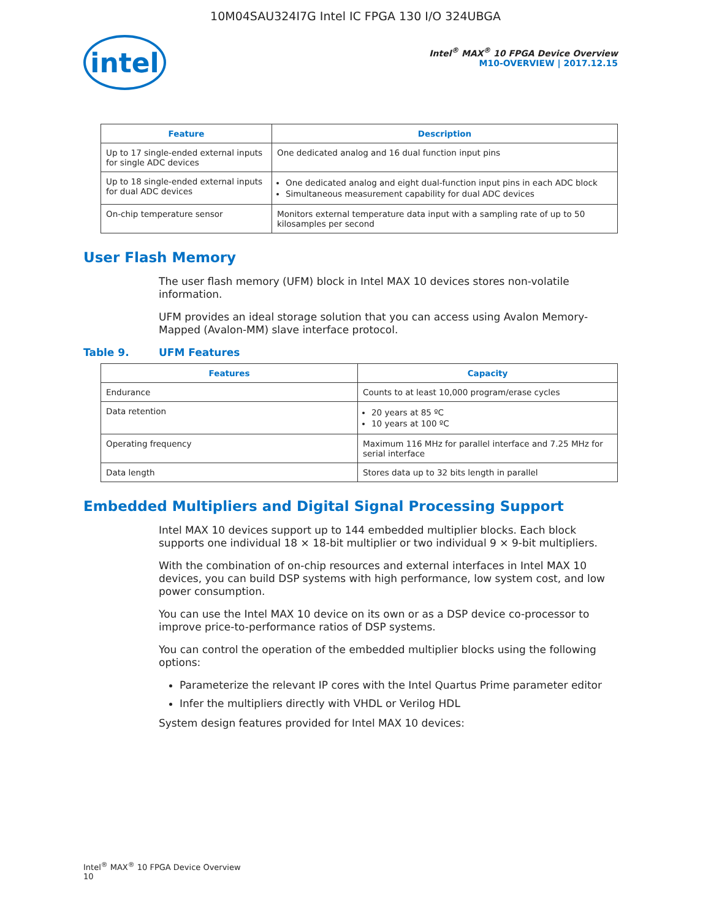10M04SAU324I7G Intel IC FPGA 130 I/O 324UBGA
intel
Intel<sup>®</sup> MAX<sup>®</sup> 10 FPGA Device Overview
M10-OVERVIEW | 2017.12.15
| Feature | Description |
| --- | --- |
| Up to 17 single-ended external inputs for single ADC devices | One dedicated analog and 16 dual function input pins |
| Up to 18 single-ended external inputs for dual ADC devices | One dedicated analog and eight dual-function input pins in each ADC block Simultaneous measurement capability for dual ADC devices |
| On-chip temperature sensor | Monitors external temperature data input with a sampling rate of up to 50 kilosamples per second |
User Flash Memory
The user flash memory (UFM) block in Intel MAX 10 devices stores non-volatile information.
UFM provides an ideal storage solution that you can access using Avalon Memory-Mapped (Avalon-MM) slave interface protocol.
Table 9. UFM Features
| Features | Capacity |
| --- | --- |
| Endurance | Counts to at least 10,000 program/erase cycles |
| Data retention | 20 years at 85 ºC 10 years at 100 ºC |
| Operating frequency | Maximum 116 MHz for parallel interface and 7.25 MHz for serial interface |
| Data length | Stores data up to 32 bits length in parallel |
Embedded Multipliers and Digital Signal Processing Support
Intel MAX 10 devices support up to 144 embedded multiplier blocks. Each block supports one individual 18 × 18-bit multiplier or two individual 9 × 9-bit multipliers.
With the combination of on-chip resources and external interfaces in Intel MAX 10 devices, you can build DSP systems with high performance, low system cost, and low power consumption.
You can use the Intel MAX 10 device on its own or as a DSP device co-processor to improve price-to-performance ratios of DSP systems.
You can control the operation of the embedded multiplier blocks using the following options:
Parameterize the relevant IP cores with the Intel Quartus Prime parameter editor
Infer the multipliers directly with VHDL or Verilog HDL
System design features provided for Intel MAX 10 devices:
Intel<sup>®</sup> MAX<sup>®</sup> 10 FPGA Device Overview
10